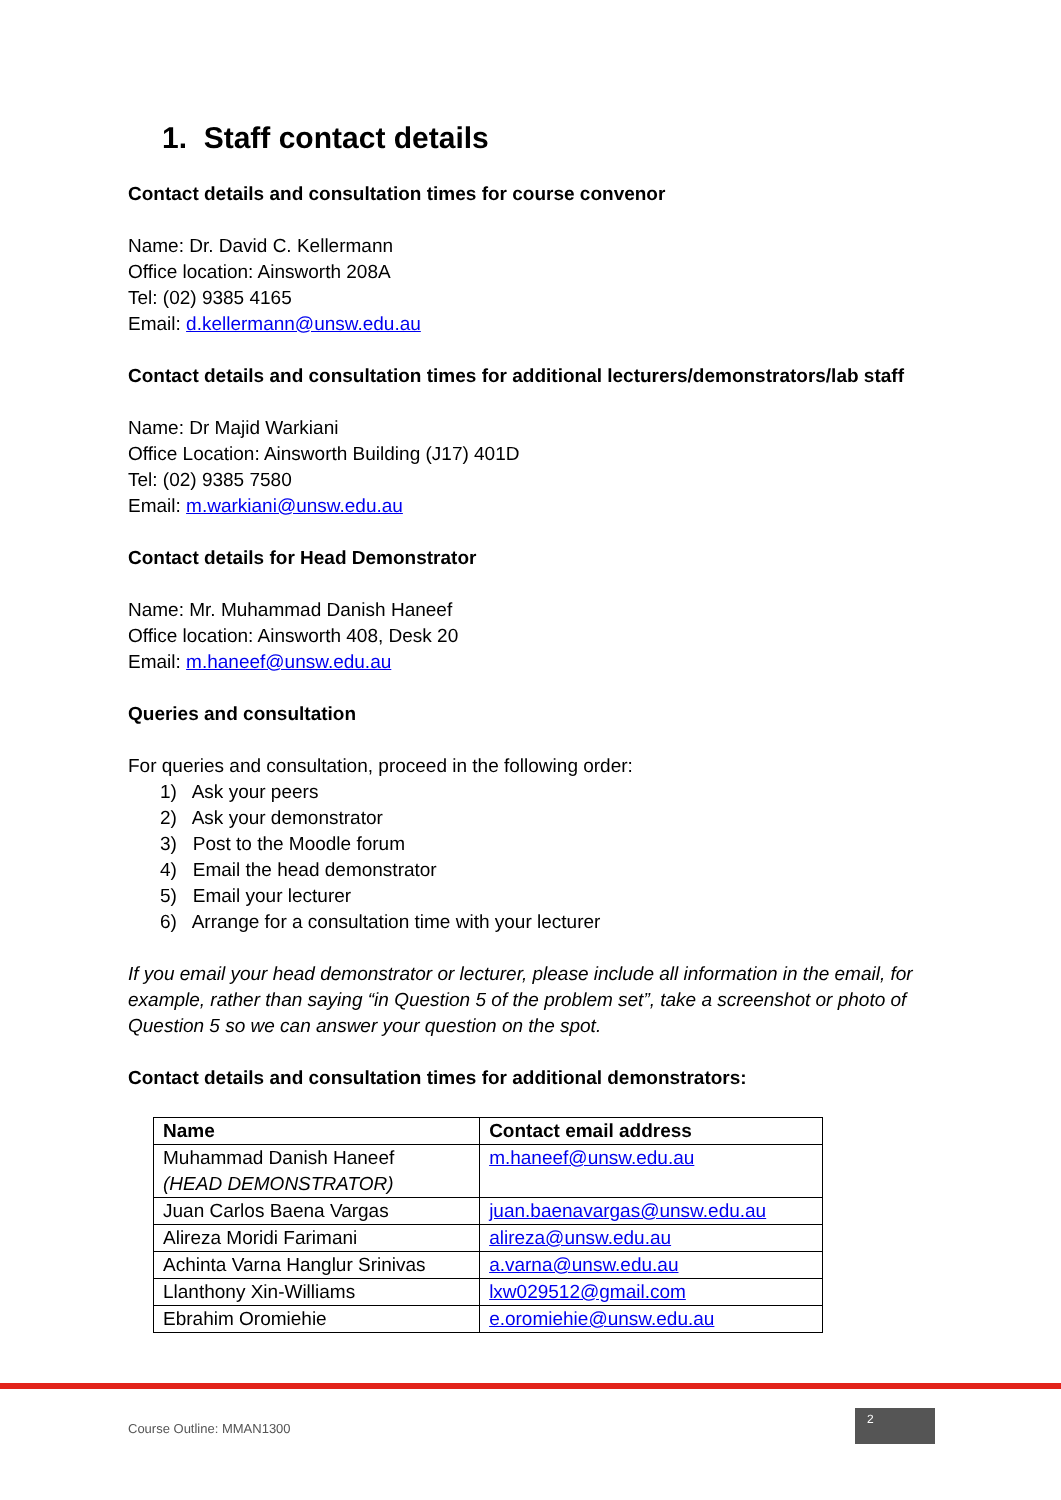1. Staff contact details
Contact details and consultation times for course convenor
Name: Dr. David C. Kellermann
Office location: Ainsworth 208A
Tel: (02) 9385 4165
Email: d.kellermann@unsw.edu.au
Contact details and consultation times for additional lecturers/demonstrators/lab staff
Name: Dr Majid Warkiani
Office Location: Ainsworth Building (J17) 401D
Tel: (02) 9385 7580
Email: m.warkiani@unsw.edu.au
Contact details for Head Demonstrator
Name: Mr. Muhammad Danish Haneef
Office location: Ainsworth 408, Desk 20
Email: m.haneef@unsw.edu.au
Queries and consultation
For queries and consultation, proceed in the following order:
1) Ask your peers
2) Ask your demonstrator
3) Post to the Moodle forum
4) Email the head demonstrator
5) Email your lecturer
6) Arrange for a consultation time with your lecturer
If you email your head demonstrator or lecturer, please include all information in the email, for example, rather than saying “in Question 5 of the problem set”, take a screenshot or photo of Question 5 so we can answer your question on the spot.
Contact details and consultation times for additional demonstrators:
| Name | Contact email address |
| --- | --- |
| Muhammad Danish Haneef (HEAD DEMONSTRATOR) | m.haneef@unsw.edu.au |
| Juan Carlos Baena Vargas | juan.baenavargas@unsw.edu.au |
| Alireza Moridi Farimani | alireza@unsw.edu.au |
| Achinta Varna Hanglur Srinivas | a.varna@unsw.edu.au |
| Llanthony Xin-Williams | lxw029512@gmail.com |
| Ebrahim Oromiehie | e.oromiehie@unsw.edu.au |
Course Outline: MMAN1300
2